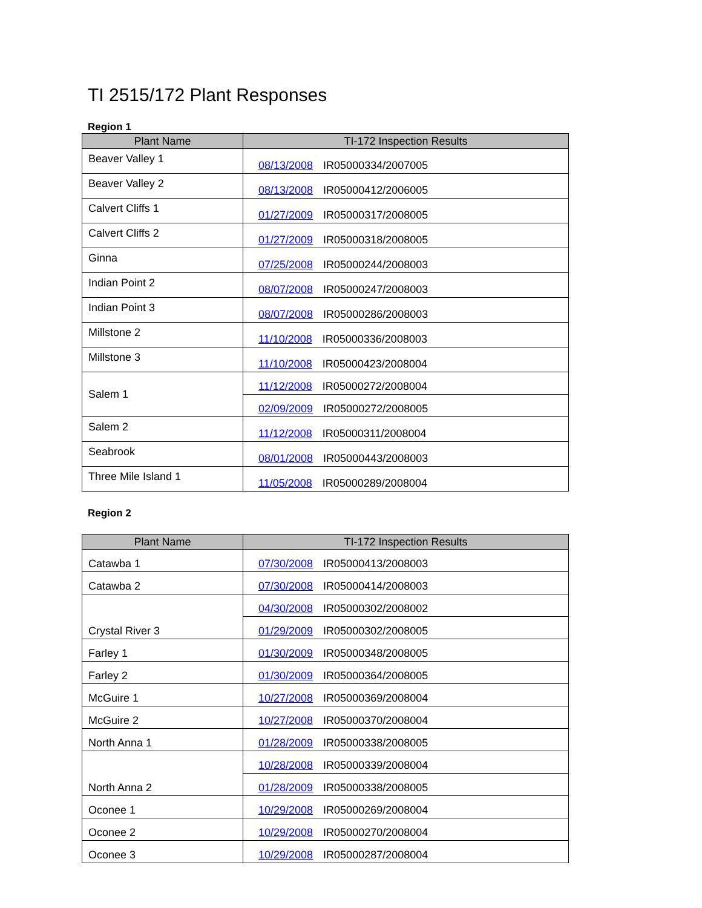TI 2515/172 Plant Responses
Region 1
| Plant Name | TI-172 Inspection Results |
| --- | --- |
| Beaver Valley 1 | 08/13/2008 IR05000334/2007005 |
| Beaver Valley 2 | 08/13/2008 IR05000412/2006005 |
| Calvert Cliffs 1 | 01/27/2009 IR05000317/2008005 |
| Calvert Cliffs 2 | 01/27/2009 IR05000318/2008005 |
| Ginna | 07/25/2008 IR05000244/2008003 |
| Indian Point 2 | 08/07/2008 IR05000247/2008003 |
| Indian Point 3 | 08/07/2008 IR05000286/2008003 |
| Millstone 2 | 11/10/2008 IR05000336/2008003 |
| Millstone 3 | 11/10/2008 IR05000423/2008004 |
| Salem 1 | 11/12/2008 IR05000272/2008004 |
| | 02/09/2009 IR05000272/2008005 |
| Salem 2 | 11/12/2008 IR05000311/2008004 |
| Seabrook | 08/01/2008 IR05000443/2008003 |
| Three Mile Island 1 | 11/05/2008 IR05000289/2008004 |
Region 2
| Plant Name | TI-172 Inspection Results |
| --- | --- |
| Catawba 1 | 07/30/2008 IR05000413/2008003 |
| Catawba 2 | 07/30/2008 IR05000414/2008003 |
| Crystal River 3 | 04/30/2008 IR05000302/2008002 |
| | 01/29/2009 IR05000302/2008005 |
| Farley 1 | 01/30/2009 IR05000348/2008005 |
| Farley 2 | 01/30/2009 IR05000364/2008005 |
| McGuire 1 | 10/27/2008 IR05000369/2008004 |
| McGuire 2 | 10/27/2008 IR05000370/2008004 |
| North Anna 1 | 01/28/2009 IR05000338/2008005 |
| North Anna 2 | 10/28/2008 IR05000339/2008004 |
| | 01/28/2009 IR05000338/2008005 |
| Oconee 1 | 10/29/2008 IR05000269/2008004 |
| Oconee 2 | 10/29/2008 IR05000270/2008004 |
| Oconee 3 | 10/29/2008 IR05000287/2008004 |